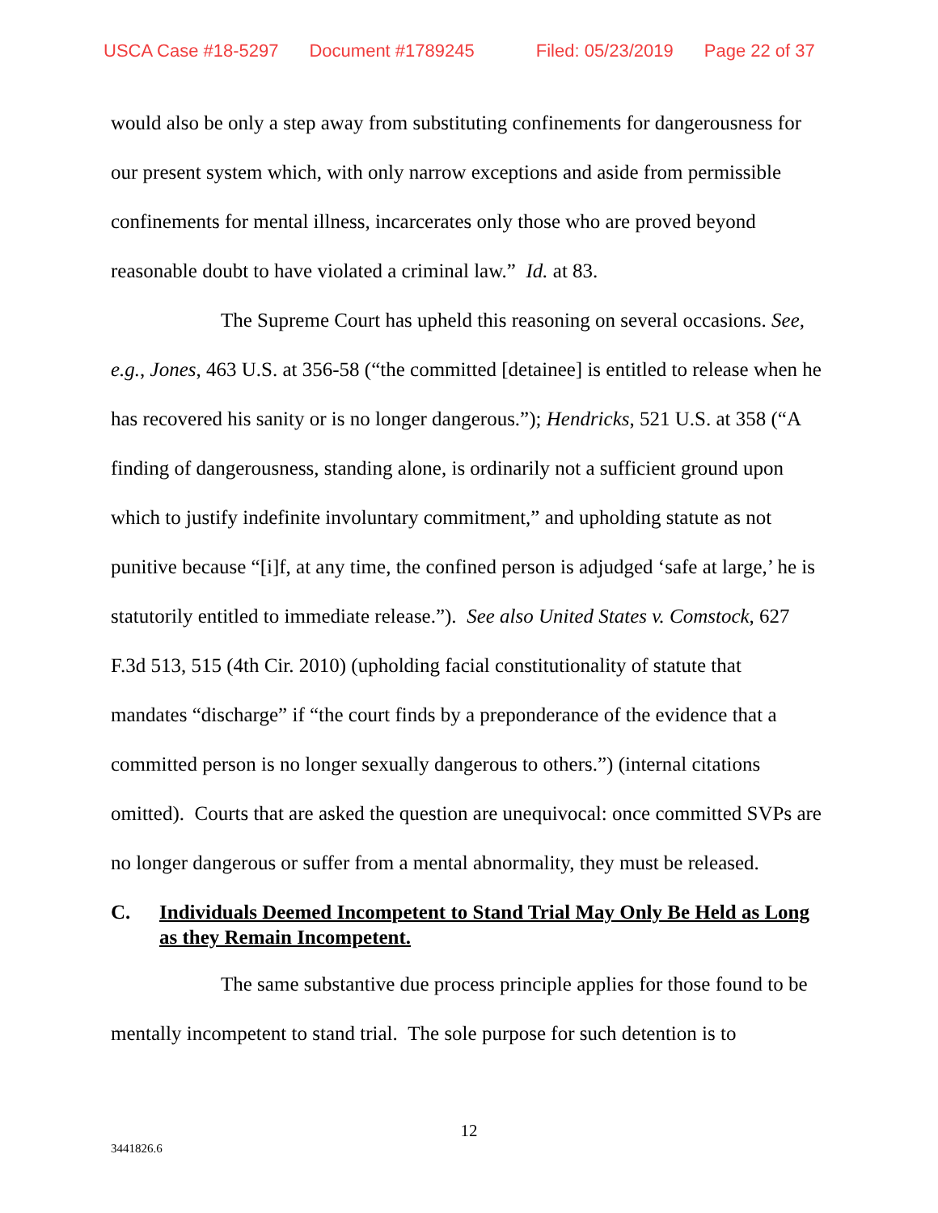USCA Case #18-5297 Document #1789245 Filed: 05/23/2019 Page 22 of 37
would also be only a step away from substituting confinements for dangerousness for our present system which, with only narrow exceptions and aside from permissible confinements for mental illness, incarcerates only those who are proved beyond reasonable doubt to have violated a criminal law.” Id. at 83.
The Supreme Court has upheld this reasoning on several occasions. See, e.g., Jones, 463 U.S. at 356-58 (“the committed [detainee] is entitled to release when he has recovered his sanity or is no longer dangerous.”); Hendricks, 521 U.S. at 358 (“A finding of dangerousness, standing alone, is ordinarily not a sufficient ground upon which to justify indefinite involuntary commitment,” and upholding statute as not punitive because “[i]f, at any time, the confined person is adjudged ‘safe at large,’ he is statutorily entitled to immediate release.”). See also United States v. Comstock, 627 F.3d 513, 515 (4th Cir. 2010) (upholding facial constitutionality of statute that mandates “discharge” if “the court finds by a preponderance of the evidence that a committed person is no longer sexually dangerous to others.”) (internal citations omitted). Courts that are asked the question are unequivocal: once committed SVPs are no longer dangerous or suffer from a mental abnormality, they must be released.
C. Individuals Deemed Incompetent to Stand Trial May Only Be Held as Long as they Remain Incompetent.
The same substantive due process principle applies for those found to be mentally incompetent to stand trial. The sole purpose for such detention is to
12
3441826.6